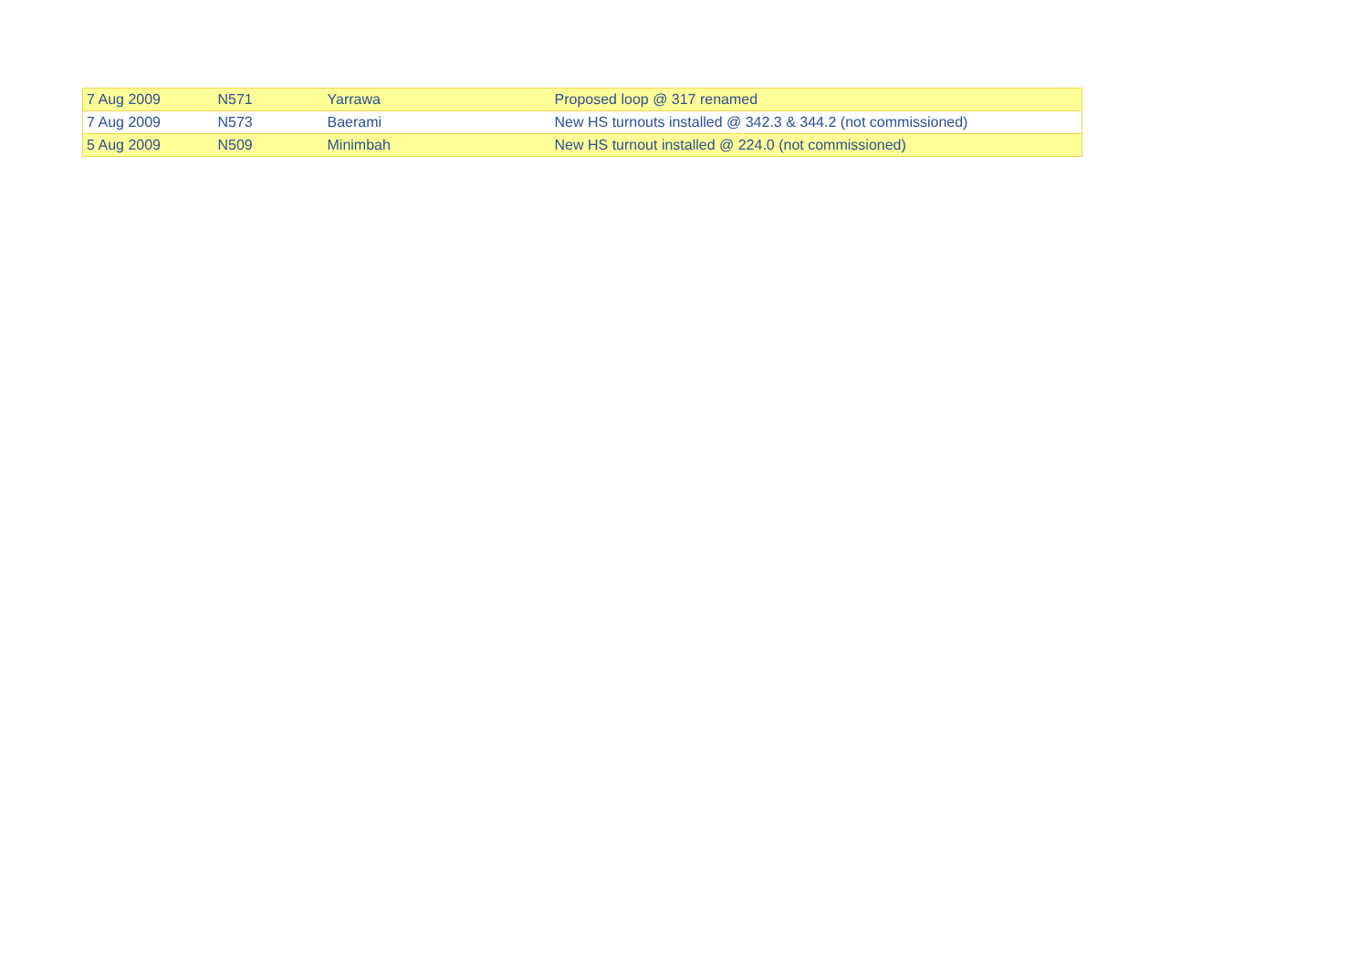| 7 Aug 2009 | N571 | Yarrawa | Proposed loop @ 317 renamed |
| 7 Aug 2009 | N573 | Baerami | New HS turnouts installed @ 342.3 & 344.2 (not commissioned) |
| 5 Aug 2009 | N509 | Minimbah | New HS turnout installed @ 224.0 (not commissioned) |